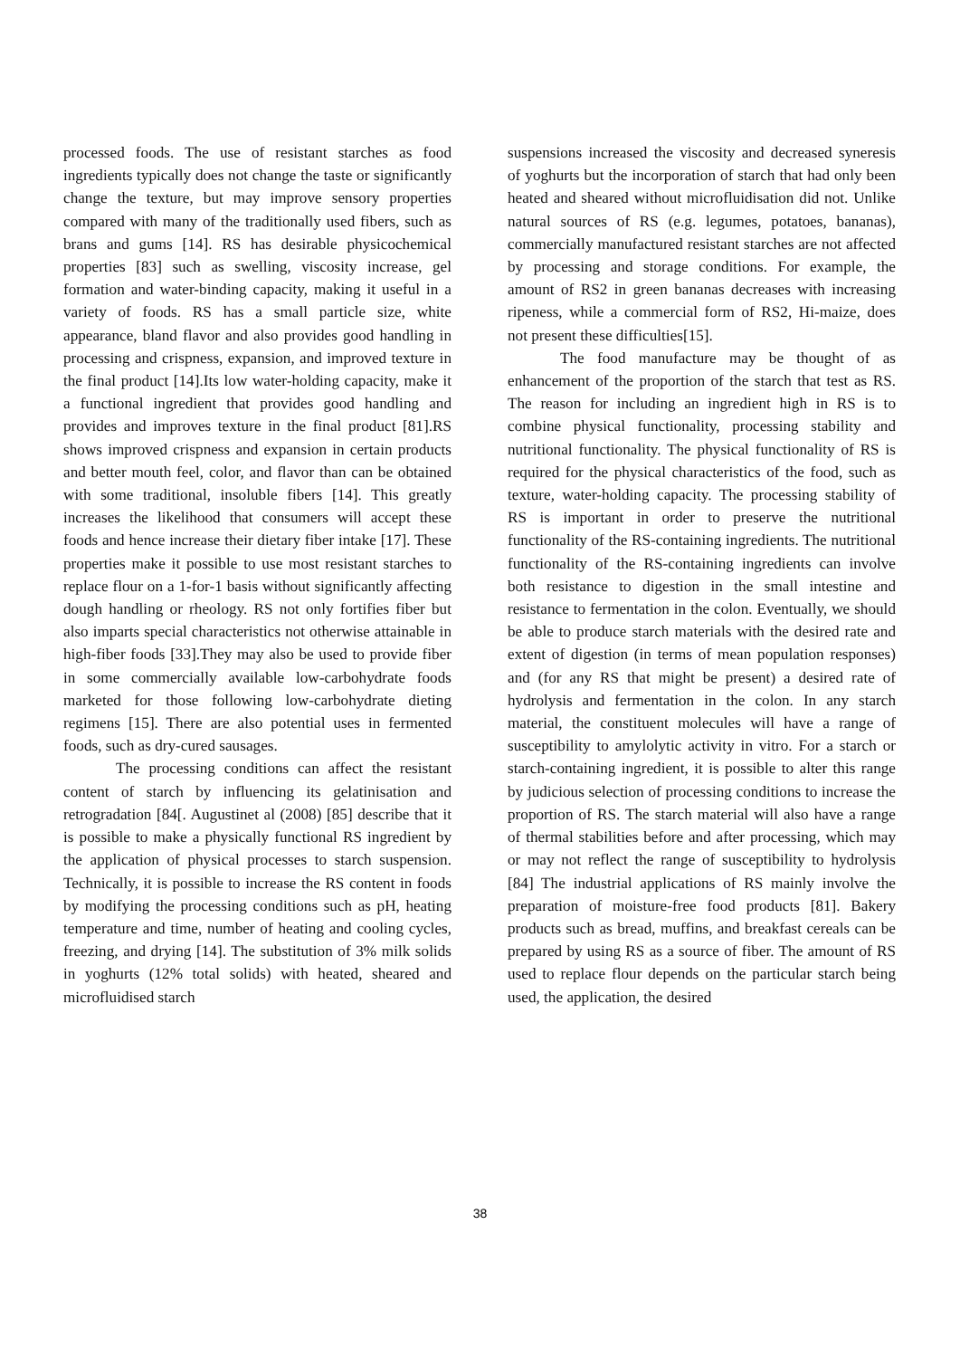processed foods. The use of resistant starches as food ingredients typically does not change the taste or significantly change the texture, but may improve sensory properties compared with many of the traditionally used fibers, such as brans and gums [14]. RS has desirable physicochemical properties [83] such as swelling, viscosity increase, gel formation and water-binding capacity, making it useful in a variety of foods. RS has a small particle size, white appearance, bland flavor and also provides good handling in processing and crispness, expansion, and improved texture in the final product [14].Its low water-holding capacity, make it a functional ingredient that provides good handling and provides and improves texture in the final product [81].RS shows improved crispness and expansion in certain products and better mouth feel, color, and flavor than can be obtained with some traditional, insoluble fibers [14]. This greatly increases the likelihood that consumers will accept these foods and hence increase their dietary fiber intake [17]. These properties make it possible to use most resistant starches to replace flour on a 1-for-1 basis without significantly affecting dough handling or rheology. RS not only fortifies fiber but also imparts special characteristics not otherwise attainable in high-fiber foods [33].They may also be used to provide fiber in some commercially available low-carbohydrate foods marketed for those following low-carbohydrate dieting regimens [15]. There are also potential uses in fermented foods, such as dry-cured sausages.
The processing conditions can affect the resistant content of starch by influencing its gelatinisation and retrogradation [84[. Augustinet al (2008) [85] describe that it is possible to make a physically functional RS ingredient by the application of physical processes to starch suspension. Technically, it is possible to increase the RS content in foods by modifying the processing conditions such as pH, heating temperature and time, number of heating and cooling cycles, freezing, and drying [14]. The substitution of 3% milk solids in yoghurts (12% total solids) with heated, sheared and microfluidised starch
suspensions increased the viscosity and decreased syneresis of yoghurts but the incorporation of starch that had only been heated and sheared without microfluidisation did not. Unlike natural sources of RS (e.g. legumes, potatoes, bananas), commercially manufactured resistant starches are not affected by processing and storage conditions. For example, the amount of RS2 in green bananas decreases with increasing ripeness, while a commercial form of RS2, Hi-maize, does not present these difficulties[15].
The food manufacture may be thought of as enhancement of the proportion of the starch that test as RS. The reason for including an ingredient high in RS is to combine physical functionality, processing stability and nutritional functionality. The physical functionality of RS is required for the physical characteristics of the food, such as texture, water-holding capacity. The processing stability of RS is important in order to preserve the nutritional functionality of the RS-containing ingredients. The nutritional functionality of the RS-containing ingredients can involve both resistance to digestion in the small intestine and resistance to fermentation in the colon. Eventually, we should be able to produce starch materials with the desired rate and extent of digestion (in terms of mean population responses) and (for any RS that might be present) a desired rate of hydrolysis and fermentation in the colon. In any starch material, the constituent molecules will have a range of susceptibility to amylolytic activity in vitro. For a starch or starch-containing ingredient, it is possible to alter this range by judicious selection of processing conditions to increase the proportion of RS. The starch material will also have a range of thermal stabilities before and after processing, which may or may not reflect the range of susceptibility to hydrolysis [84] The industrial applications of RS mainly involve the preparation of moisture-free food products [81]. Bakery products such as bread, muffins, and breakfast cereals can be prepared by using RS as a source of fiber. The amount of RS used to replace flour depends on the particular starch being used, the application, the desired
38